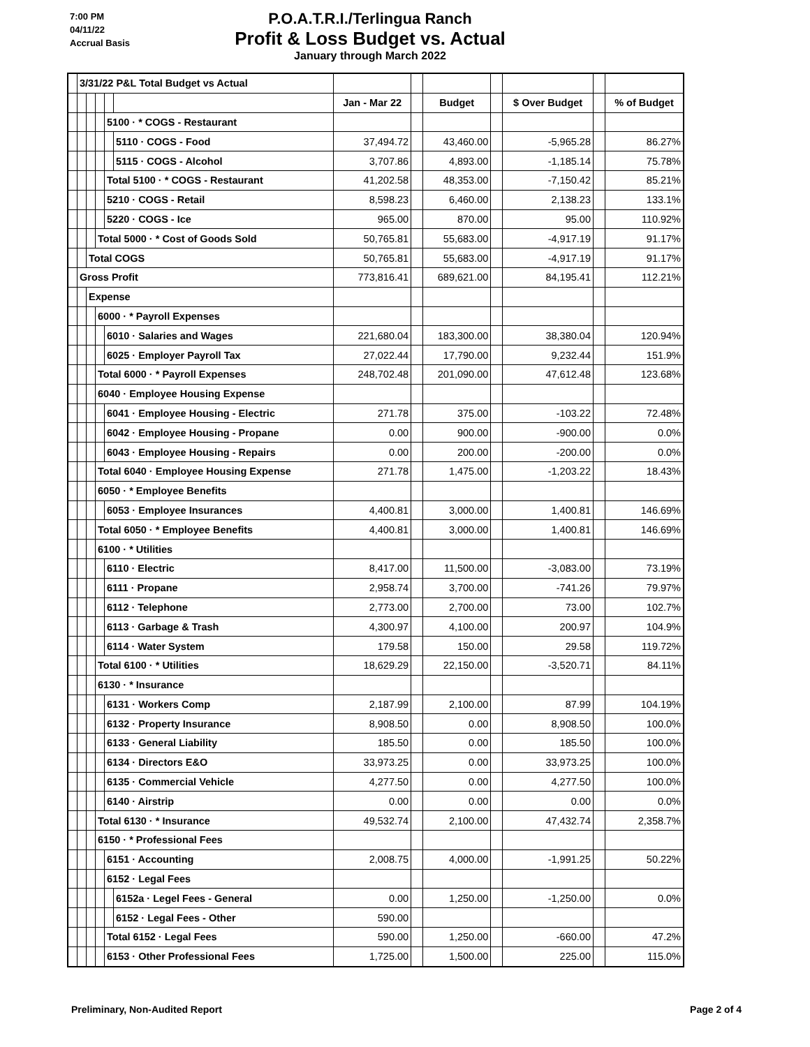7:00 PM
04/11/22
Accrual Basis
P.O.A.T.R.I./Terlingua Ranch
Profit & Loss Budget vs. Actual
January through March 2022
| | 3/31/22 P&L Total Budget vs Actual | | | | | | | | | | | |
| | | | | | | Jan - Mar 22 | | Budget | | $ Over Budget | | % of Budget |
| | | | | 5100 · * COGS - Restaurant | | | | | | | | |
| | | | | | 5110 · COGS - Food | 37,494.72 | | 43,460.00 | | -5,965.28 | | 86.27% |
| | | | | | 5115 · COGS - Alcohol | 3,707.86 | | 4,893.00 | | -1,185.14 | | 75.78% |
| | | | | Total 5100 · * COGS - Restaurant | | 41,202.58 | | 48,353.00 | | -7,150.42 | | 85.21% |
| | | | | 5210 · COGS - Retail | | 8,598.23 | | 6,460.00 | | 2,138.23 | | 133.1% |
| | | | | 5220 · COGS - Ice | | 965.00 | | 870.00 | | 95.00 | | 110.92% |
| | | | Total 5000 · * Cost of Goods Sold | | | 50,765.81 | | 55,683.00 | | -4,917.19 | | 91.17% |
| | | Total COGS | | | | 50,765.81 | | 55,683.00 | | -4,917.19 | | 91.17% |
| | Gross Profit | | | | | 773,816.41 | | 689,621.00 | | 84,195.41 | | 112.21% |
| | | Expense | | | | | | | | | | |
| | | | 6000 · * Payroll Expenses | | | | | | | | | |
| | | | | 6010 · Salaries and Wages | | 221,680.04 | | 183,300.00 | | 38,380.04 | | 120.94% |
| | | | | 6025 · Employer Payroll Tax | | 27,022.44 | | 17,790.00 | | 9,232.44 | | 151.9% |
| | | | Total 6000 · * Payroll Expenses | | | 248,702.48 | | 201,090.00 | | 47,612.48 | | 123.68% |
| | | | 6040 · Employee Housing Expense | | | | | | | | | |
| | | | | 6041 · Employee Housing - Electric | | 271.78 | | 375.00 | | -103.22 | | 72.48% |
| | | | | 6042 · Employee Housing - Propane | | 0.00 | | 900.00 | | -900.00 | | 0.0% |
| | | | | 6043 · Employee Housing - Repairs | | 0.00 | | 200.00 | | -200.00 | | 0.0% |
| | | | Total 6040 · Employee Housing Expense | | | 271.78 | | 1,475.00 | | -1,203.22 | | 18.43% |
| | | | 6050 · * Employee Benefits | | | | | | | | | |
| | | | | 6053 · Employee Insurances | | 4,400.81 | | 3,000.00 | | 1,400.81 | | 146.69% |
| | | | Total 6050 · * Employee Benefits | | | 4,400.81 | | 3,000.00 | | 1,400.81 | | 146.69% |
| | | | 6100 · * Utilities | | | | | | | | | |
| | | | | 6110 · Electric | | 8,417.00 | | 11,500.00 | | -3,083.00 | | 73.19% |
| | | | | 6111 · Propane | | 2,958.74 | | 3,700.00 | | -741.26 | | 79.97% |
| | | | | 6112 · Telephone | | 2,773.00 | | 2,700.00 | | 73.00 | | 102.7% |
| | | | | 6113 · Garbage & Trash | | 4,300.97 | | 4,100.00 | | 200.97 | | 104.9% |
| | | | | 6114 · Water System | | 179.58 | | 150.00 | | 29.58 | | 119.72% |
| | | | Total 6100 · * Utilities | | | 18,629.29 | | 22,150.00 | | -3,520.71 | | 84.11% |
| | | | 6130 · * Insurance | | | | | | | | | |
| | | | | 6131 · Workers Comp | | 2,187.99 | | 2,100.00 | | 87.99 | | 104.19% |
| | | | | 6132 · Property Insurance | | 8,908.50 | | 0.00 | | 8,908.50 | | 100.0% |
| | | | | 6133 · General Liability | | 185.50 | | 0.00 | | 185.50 | | 100.0% |
| | | | | 6134 · Directors E&O | | 33,973.25 | | 0.00 | | 33,973.25 | | 100.0% |
| | | | | 6135 · Commercial Vehicle | | 4,277.50 | | 0.00 | | 4,277.50 | | 100.0% |
| | | | | 6140 · Airstrip | | 0.00 | | 0.00 | | 0.00 | | 0.0% |
| | | | Total 6130 · * Insurance | | | 49,532.74 | | 2,100.00 | | 47,432.74 | | 2,358.7% |
| | | | 6150 · * Professional Fees | | | | | | | | | |
| | | | | 6151 · Accounting | | 2,008.75 | | 4,000.00 | | -1,991.25 | | 50.22% |
| | | | | 6152 · Legal Fees | | | | | | | | |
| | | | | | 6152a · Legel Fees - General | 0.00 | | 1,250.00 | | -1,250.00 | | 0.0% |
| | | | | | 6152 · Legal Fees - Other | 590.00 | | | | | | |
| | | | | Total 6152 · Legal Fees | | 590.00 | | 1,250.00 | | -660.00 | | 47.2% |
| | | | | 6153 · Other Professional Fees | | 1,725.00 | | 1,500.00 | | 225.00 | | 115.0% |
Preliminary, Non-Audited Report Page 2 of 4